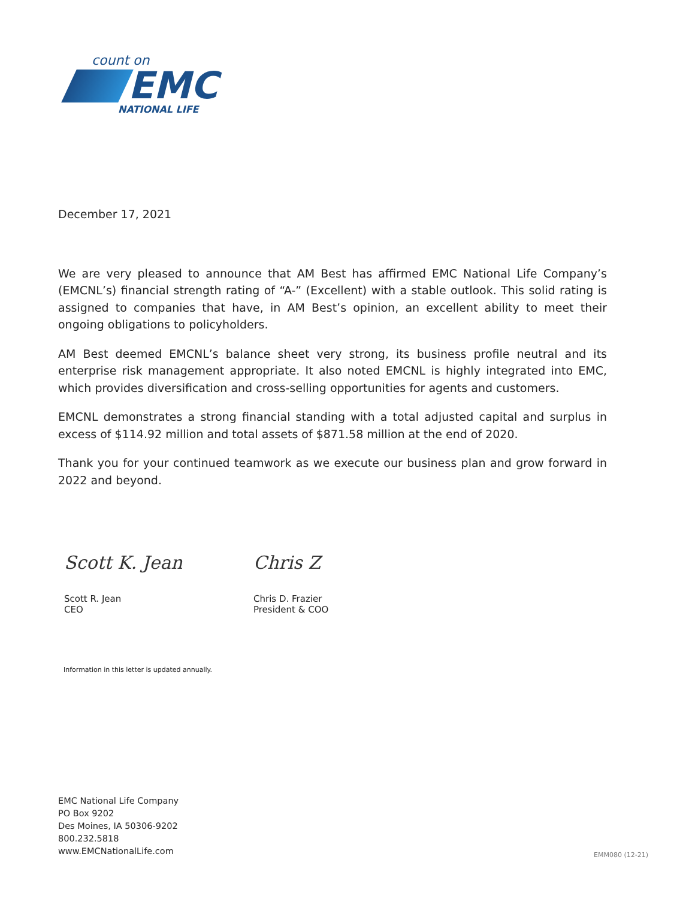count on
EMC
NATIONAL LIFE
December 17, 2021
We are very pleased to announce that AM Best has affirmed EMC National Life Company’s (EMCNL’s) financial strength rating of “A-” (Excellent) with a stable outlook. This solid rating is assigned to companies that have, in AM Best’s opinion, an excellent ability to meet their ongoing obligations to policyholders.
AM Best deemed EMCNL’s balance sheet very strong, its business profile neutral and its enterprise risk management appropriate. It also noted EMCNL is highly integrated into EMC, which provides diversification and cross-selling opportunities for agents and customers.
EMCNL demonstrates a strong financial standing with a total adjusted capital and surplus in excess of $114.92 million and total assets of $871.58 million at the end of 2020.
Thank you for your continued teamwork as we execute our business plan and grow forward in 2022 and beyond.
Scott K. Jean
Scott R. Jean
CEO
Chris Z
Chris D. Frazier
President & COO
Information in this letter is updated annually.
EMC National Life Company
PO Box 9202
Des Moines, IA 50306-9202
800.232.5818
www.EMCNationalLife.com
EMM080 (12-21)